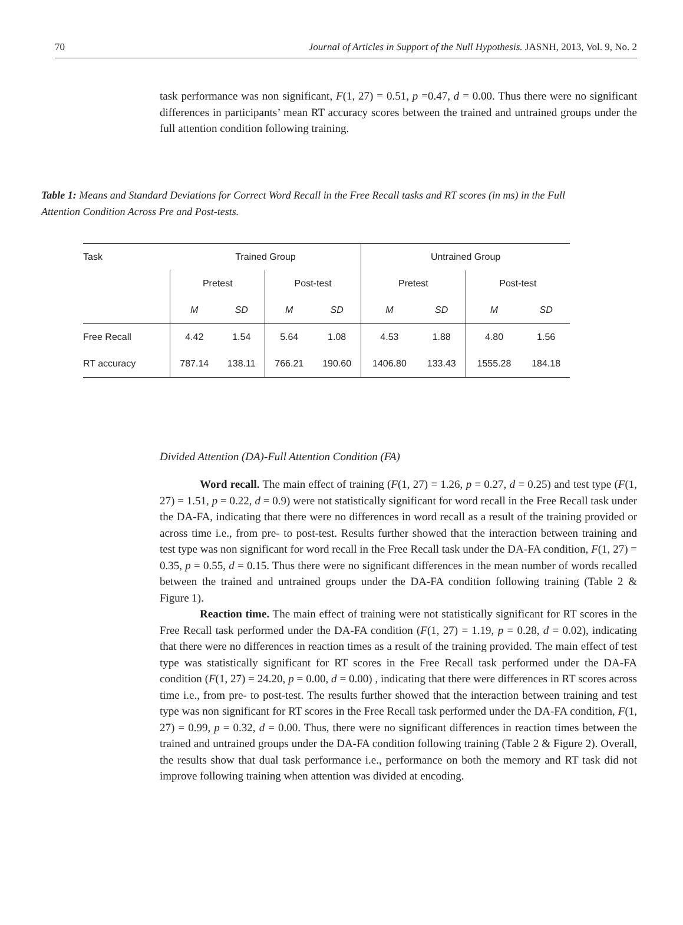70 Journal of Articles in Support of the Null Hypothesis. JASNH, 2013, Vol. 9, No. 2
task performance was non significant, F(1, 27) = 0.51, p =0.47, d = 0.00. Thus there were no significant differences in participants’ mean RT accuracy scores between the trained and untrained groups under the full attention condition following training.
Table 1: Means and Standard Deviations for Correct Word Recall in the Free Recall tasks and RT scores (in ms) in the Full Attention Condition Across Pre and Post-tests.
| Task | Trained Group | | | | Untrained Group | | | |
| --- | --- | --- | --- | --- | --- | --- | --- | --- |
| | Pretest | | Post-test | | Pretest | | Post-test | |
| | M | SD | M | SD | M | SD | M | SD |
| Free Recall | 4.42 | 1.54 | 5.64 | 1.08 | 4.53 | 1.88 | 4.80 | 1.56 |
| RT accuracy | 787.14 | 138.11 | 766.21 | 190.60 | 1406.80 | 133.43 | 1555.28 | 184.18 |
Divided Attention (DA)-Full Attention Condition (FA)
Word recall. The main effect of training (F(1, 27) = 1.26, p = 0.27, d = 0.25) and test type (F(1, 27) = 1.51, p = 0.22, d = 0.9) were not statistically significant for word recall in the Free Recall task under the DA-FA, indicating that there were no differences in word recall as a result of the training provided or across time i.e., from pre- to post-test. Results further showed that the interaction between training and test type was non significant for word recall in the Free Recall task under the DA-FA condition, F(1, 27) = 0.35, p = 0.55, d = 0.15. Thus there were no significant differences in the mean number of words recalled between the trained and untrained groups under the DA-FA condition following training (Table 2 & Figure 1).
Reaction time. The main effect of training were not statistically significant for RT scores in the Free Recall task performed under the DA-FA condition (F(1, 27) = 1.19, p = 0.28, d = 0.02), indicating that there were no differences in reaction times as a result of the training provided. The main effect of test type was statistically significant for RT scores in the Free Recall task performed under the DA-FA condition (F(1, 27) = 24.20, p = 0.00, d = 0.00) , indicating that there were differences in RT scores across time i.e., from pre- to post-test. The results further showed that the interaction between training and test type was non significant for RT scores in the Free Recall task performed under the DA-FA condition, F(1, 27) = 0.99, p = 0.32, d = 0.00. Thus, there were no significant differences in reaction times between the trained and untrained groups under the DA-FA condition following training (Table 2 & Figure 2). Overall, the results show that dual task performance i.e., performance on both the memory and RT task did not improve following training when attention was divided at encoding.